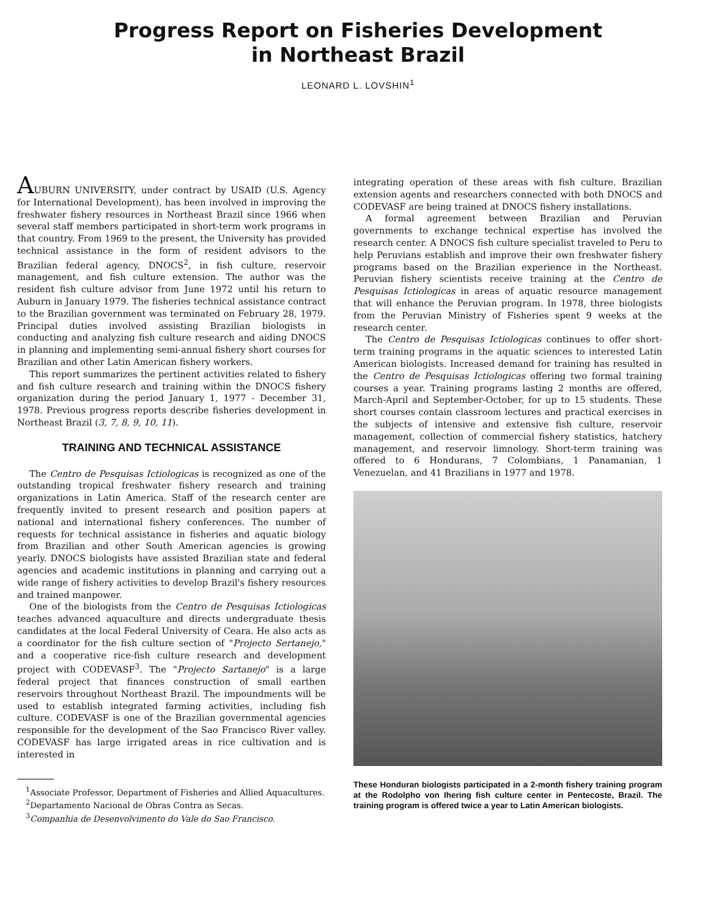Progress Report on Fisheries Development
in Northeast Brazil
LEONARD L. LOVSHIN<sup>1</sup>
AUBURN UNIVERSITY, under contract by USAID (U.S. Agency for International Development), has been involved in improving the freshwater fishery resources in Northeast Brazil since 1966 when several staff members participated in short-term work programs in that country. From 1969 to the present, the University has provided technical assistance in the form of resident advisors to the Brazilian federal agency, DNOCS<sup>2</sup>, in fish culture, reservoir management, and fish culture extension. The author was the resident fish culture advisor from June 1972 until his return to Auburn in January 1979. The fisheries technical assistance contract to the Brazilian government was terminated on February 28, 1979. Principal duties involved assisting Brazilian biologists in conducting and analyzing fish culture research and aiding DNOCS in planning and implementing semi-annual fishery short courses for Brazilian and other Latin American fishery workers.
This report summarizes the pertinent activities related to fishery and fish culture research and training within the DNOCS fishery organization during the period January 1, 1977 - December 31, 1978. Previous progress reports describe fisheries development in Northeast Brazil (3, 7, 8, 9, 10, 11).
TRAINING AND TECHNICAL ASSISTANCE
The Centro de Pesquisas Ictiologicas is recognized as one of the outstanding tropical freshwater fishery research and training organizations in Latin America. Staff of the research center are frequently invited to present research and position papers at national and international fishery conferences. The number of requests for technical assistance in fisheries and aquatic biology from Brazilian and other South American agencies is growing yearly. DNOCS biologists have assisted Brazilian state and federal agencies and academic institutions in planning and carrying out a wide range of fishery activities to develop Brazil's fishery resources and trained manpower.
One of the biologists from the Centro de Pesquisas Ictiologicas teaches advanced aquaculture and directs undergraduate thesis candidates at the local Federal University of Ceara. He also acts as a coordinator for the fish culture section of "Projecto Sertanejo," and a cooperative rice-fish culture research and development project with CODEVASF<sup>3</sup>. The "Projecto Sartanejo" is a large federal project that finances construction of small earthen reservoirs throughout Northeast Brazil. The impoundments will be used to establish integrated farming activities, including fish culture. CODEVASF is one of the Brazilian governmental agencies responsible for the development of the Sao Francisco River valley. CODEVASF has large irrigated areas in rice cultivation and is interested in
<sup>1</sup> Associate Professor, Department of Fisheries and Allied Aquacultures.
<sup>2</sup> Departamento Nacional de Obras Contra as Secas.
<sup>3</sup> Companhia de Desenvolvimento do Vale do Sao Francisco.
integrating operation of these areas with fish culture. Brazilian extension agents and researchers connected with both DNOCS and CODEVASF are being trained at DNOCS fishery installations.
A formal agreement between Brazilian and Peruvian governments to exchange technical expertise has involved the research center. A DNOCS fish culture specialist traveled to Peru to help Peruvians establish and improve their own freshwater fishery programs based on the Brazilian experience in the Northeast. Peruvian fishery scientists receive training at the Centro de Pesquisas Ictiologicas in areas of aquatic resource management that will enhance the Peruvian program. In 1978, three biologists from the Peruvian Ministry of Fisheries spent 9 weeks at the research center.
The Centro de Pesquisas Ictiologicas continues to offer short-term training programs in the aquatic sciences to interested Latin American biologists. Increased demand for training has resulted in the Centro de Pesquisas Ictiologicas offering two formal training courses a year. Training programs lasting 2 months are offered, March-April and September-October, for up to 15 students. These short courses contain classroom lectures and practical exercises in the subjects of intensive and extensive fish culture, reservoir management, collection of commercial fishery statistics, hatchery management, and reservoir limnology. Short-term training was offered to 6 Hondurans, 7 Colombians, 1 Panamanian, 1 Venezuelan, and 41 Brazilians in 1977 and 1978.
These Honduran biologists participated in a 2-month fishery training program at the Rodolpho von Ihering fish culture center in Pentecoste, Brazil. The training program is offered twice a year to Latin American biologists.